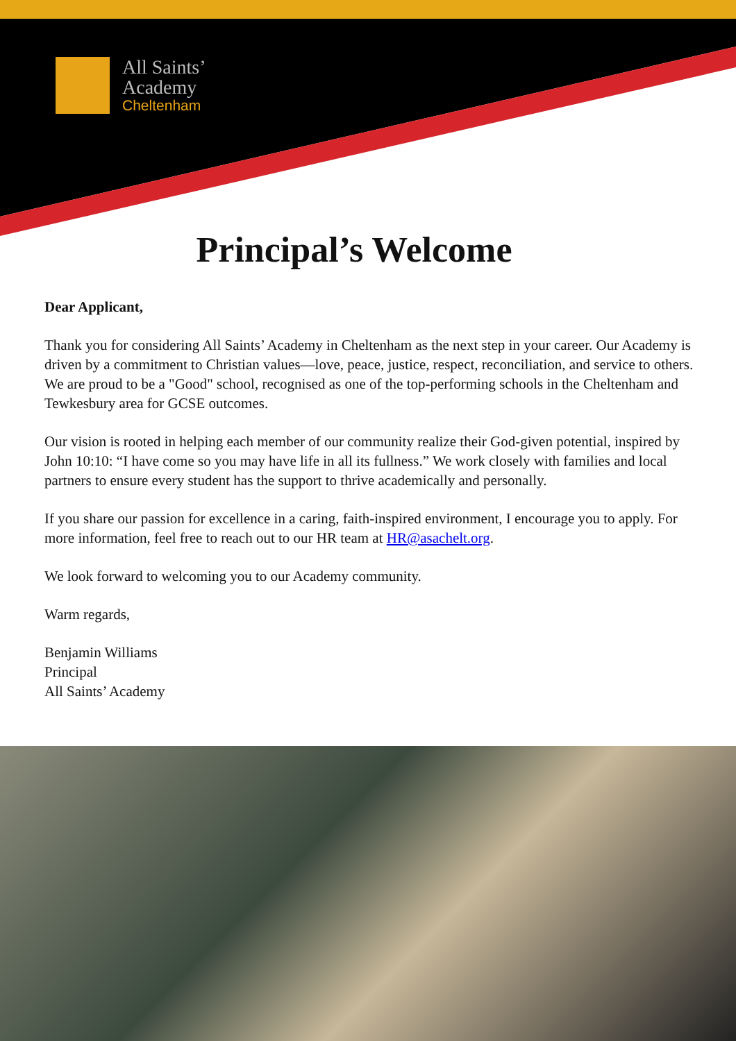All Saints’
Academy
Cheltenham
Principal’s Welcome
Dear Applicant,
Thank you for considering All Saints’ Academy in Cheltenham as the next step in your career. Our Academy is driven by a commitment to Christian values—love, peace, justice, respect, reconciliation, and service to others. We are proud to be a "Good" school, recognised as one of the top-performing schools in the Cheltenham and Tewkesbury area for GCSE outcomes.
Our vision is rooted in helping each member of our community realize their God-given potential, inspired by John 10:10: “I have come so you may have life in all its fullness.” We work closely with families and local partners to ensure every student has the support to thrive academically and personally.
If you share our passion for excellence in a caring, faith-inspired environment, I encourage you to apply. For more information, feel free to reach out to our HR team at HR@asachelt.org.
We look forward to welcoming you to our Academy community.
Warm regards,
Benjamin Williams
Principal
All Saints’ Academy